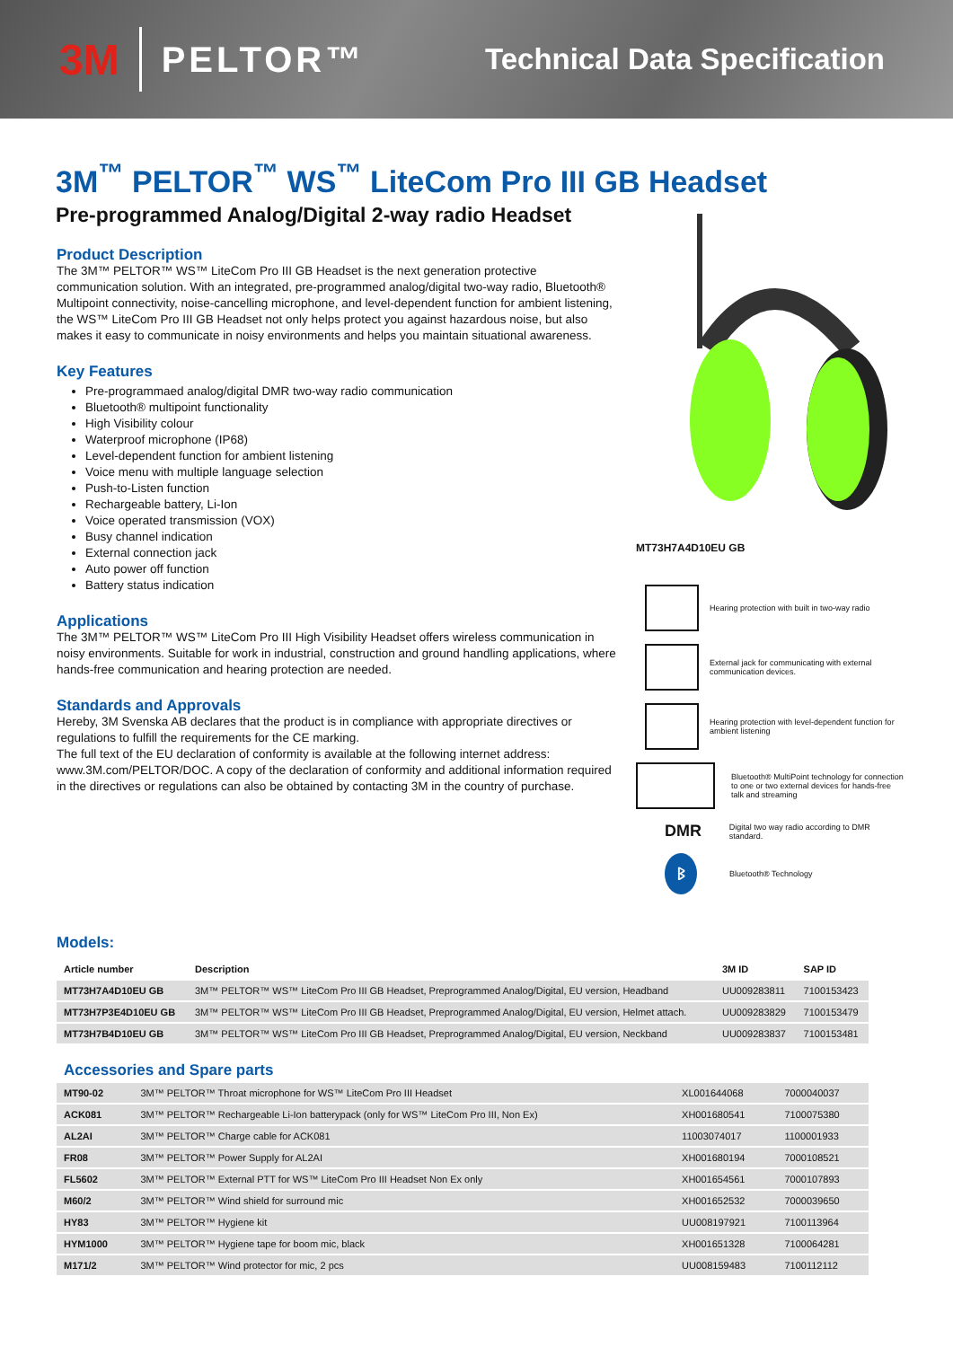3M PELTOR™ Technical Data Specification
3M<sup>™</sup> PELTOR<sup>™</sup> WS<sup>™</sup> LiteCom Pro III GB Headset
Pre-programmed Analog/Digital 2-way radio Headset
Product Description
The 3M™ PELTOR™ WS™ LiteCom Pro III GB Headset is the next generation protective communication solution. With an integrated, pre-programmed analog/digital two-way radio, Bluetooth® Multipoint connectivity, noise-cancelling microphone, and level-dependent function for ambient listening, the WS™ LiteCom Pro III GB Headset not only helps protect you against hazardous noise, but also makes it easy to communicate in noisy environments and helps you maintain situational awareness.
Key Features
Pre-programmaed analog/digital DMR two-way radio communication
Bluetooth® multipoint functionality
High Visibility colour
Waterproof microphone (IP68)
Level-dependent function for ambient listening
Voice menu with multiple language selection
Push-to-Listen function
Rechargeable battery, Li-Ion
Voice operated transmission (VOX)
Busy channel indication
External connection jack
Auto power off function
Battery status indication
Applications
The 3M™ PELTOR™ WS™ LiteCom Pro III High Visibility Headset offers wireless communication in noisy environments. Suitable for work in industrial, construction and ground handling applications, where hands-free communication and hearing protection are needed.
Standards and Approvals
Hereby, 3M Svenska AB declares that the product is in compliance with appropriate directives or regulations to fulfill the requirements for the CE marking.
The full text of the EU declaration of conformity is available at the following internet address: www.3M.com/PELTOR/DOC. A copy of the declaration of conformity and additional information required in the directives or regulations can also be obtained by contacting 3M in the country of purchase.
MT73H7A4D10EU GB
Hearing protection with built in two-way radio
External jack for communicating with external communication devices.
Hearing protection with level-dependent function for ambient listening
Bluetooth® MultiPoint technology for connection to one or two external devices for hands-free talk and streaming
DMR
Digital two way radio according to DMR standard.
ᛒ
Bluetooth® Technology
Models:
| Article number | Description | 3M ID | SAP ID |
| --- | --- | --- | --- |
| MT73H7A4D10EU GB | 3M™ PELTOR™ WS™ LiteCom Pro III GB Headset, Preprogrammed Analog/Digital, EU version, Headband | UU009283811 | 7100153423 |
| MT73H7P3E4D10EU GB | 3M™ PELTOR™ WS™ LiteCom Pro III GB Headset, Preprogrammed Analog/Digital, EU version, Helmet attach. | UU009283829 | 7100153479 |
| MT73H7B4D10EU GB | 3M™ PELTOR™ WS™ LiteCom Pro III GB Headset, Preprogrammed Analog/Digital, EU version, Neckband | UU009283837 | 7100153481 |
Accessories and Spare parts
| MT90-02 | 3M™ PELTOR™ Throat microphone for WS™ LiteCom Pro III Headset | XL001644068 | 7000040037 |
| ACK081 | 3M™ PELTOR™ Rechargeable Li-Ion batterypack (only for WS™ LiteCom Pro III, Non Ex) | XH001680541 | 7100075380 |
| AL2AI | 3M™ PELTOR™ Charge cable for ACK081 | 11003074017 | 1100001933 |
| FR08 | 3M™ PELTOR™ Power Supply for AL2AI | XH001680194 | 7000108521 |
| FL5602 | 3M™ PELTOR™ External PTT for WS™ LiteCom Pro III Headset Non Ex only | XH001654561 | 7000107893 |
| M60/2 | 3M™ PELTOR™ Wind shield for surround mic | XH001652532 | 7000039650 |
| HY83 | 3M™ PELTOR™ Hygiene kit | UU008197921 | 7100113964 |
| HYM1000 | 3M™ PELTOR™ Hygiene tape for boom mic, black | XH001651328 | 7100064281 |
| M171/2 | 3M™ PELTOR™ Wind protector for mic, 2 pcs | UU008159483 | 7100112112 |